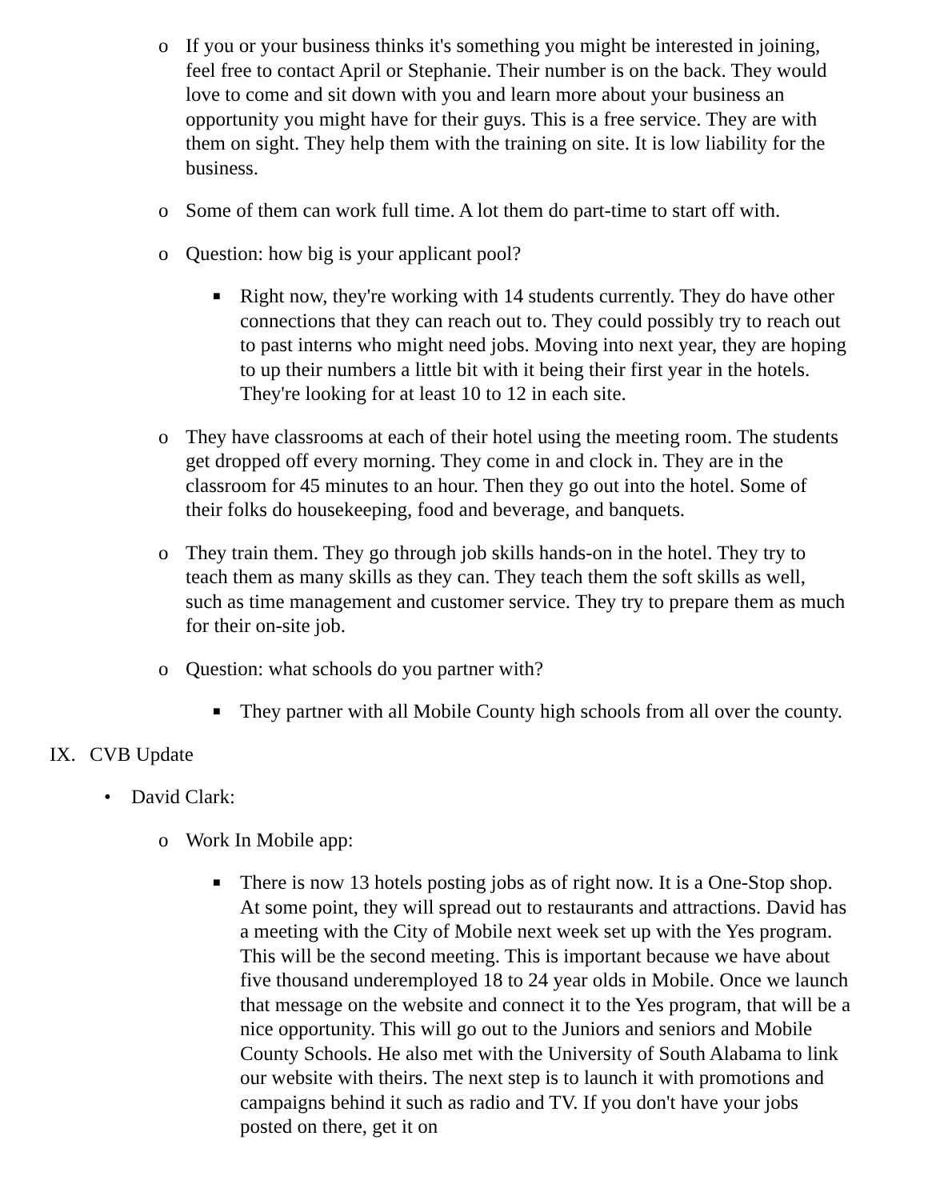o If you or your business thinks it's something you might be interested in joining, feel free to contact April or Stephanie. Their number is on the back. They would love to come and sit down with you and learn more about your business an opportunity you might have for their guys. This is a free service. They are with them on sight. They help them with the training on site. It is low liability for the business.
o Some of them can work full time. A lot them do part-time to start off with.
o Question: how big is your applicant pool?
■ Right now, they're working with 14 students currently. They do have other connections that they can reach out to. They could possibly try to reach out to past interns who might need jobs. Moving into next year, they are hoping to up their numbers a little bit with it being their first year in the hotels. They're looking for at least 10 to 12 in each site.
o They have classrooms at each of their hotel using the meeting room. The students get dropped off every morning. They come in and clock in. They are in the classroom for 45 minutes to an hour. Then they go out into the hotel. Some of their folks do housekeeping, food and beverage, and banquets.
o They train them. They go through job skills hands-on in the hotel. They try to teach them as many skills as they can. They teach them the soft skills as well, such as time management and customer service. They try to prepare them as much for their on-site job.
o Question: what schools do you partner with?
■ They partner with all Mobile County high schools from all over the county.
IX. CVB Update
• David Clark:
o Work In Mobile app:
■ There is now 13 hotels posting jobs as of right now. It is a One-Stop shop. At some point, they will spread out to restaurants and attractions. David has a meeting with the City of Mobile next week set up with the Yes program. This will be the second meeting. This is important because we have about five thousand underemployed 18 to 24 year olds in Mobile. Once we launch that message on the website and connect it to the Yes program, that will be a nice opportunity. This will go out to the Juniors and seniors and Mobile County Schools. He also met with the University of South Alabama to link our website with theirs. The next step is to launch it with promotions and campaigns behind it such as radio and TV. If you don't have your jobs posted on there, get it on